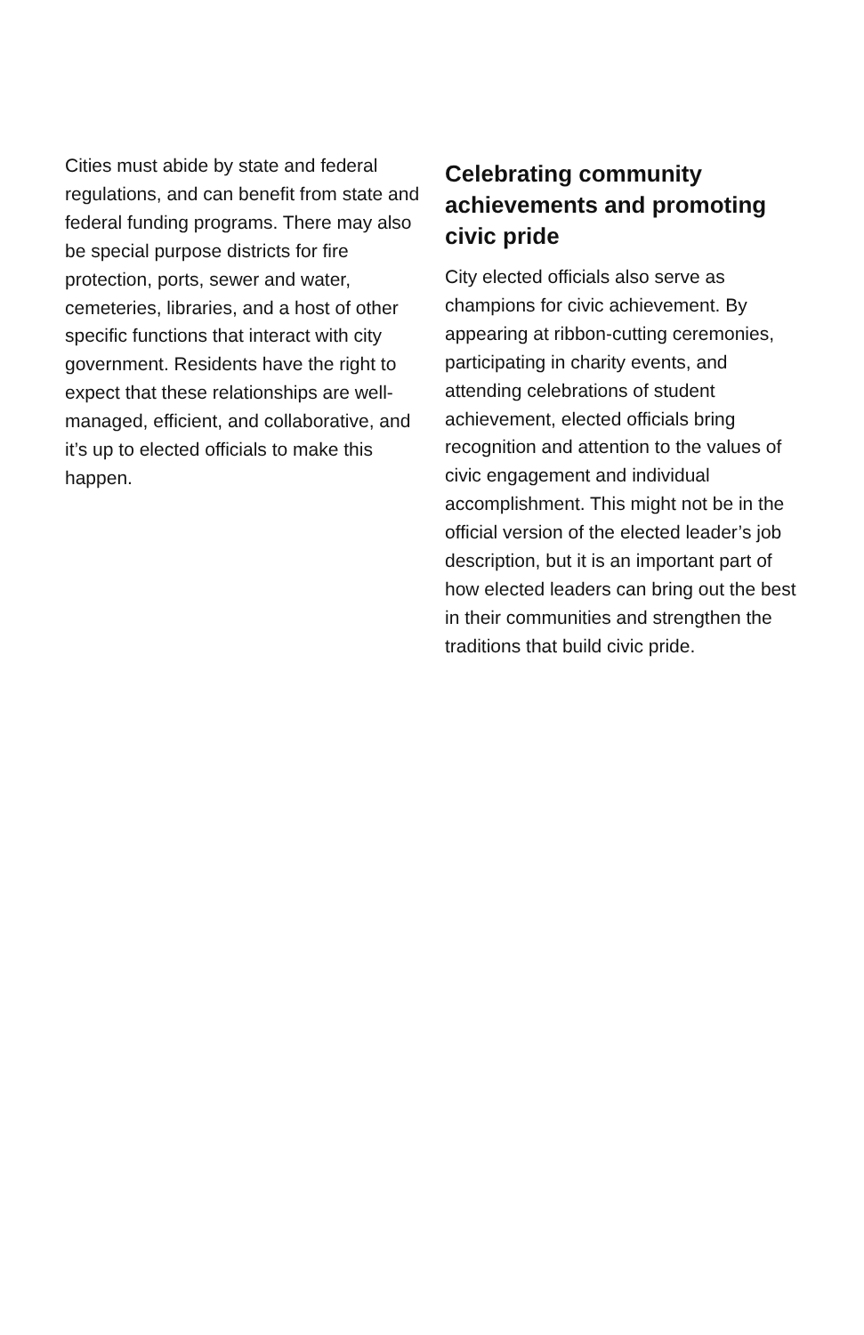Cities must abide by state and federal regulations, and can benefit from state and federal funding programs. There may also be special purpose districts for fire protection, ports, sewer and water, cemeteries, libraries, and a host of other specific functions that interact with city government. Residents have the right to expect that these relationships are well-managed, efficient, and collaborative, and it’s up to elected officials to make this happen.
Celebrating community achievements and promoting civic pride
City elected officials also serve as champions for civic achievement. By appearing at ribbon-cutting ceremonies, participating in charity events, and attending celebrations of student achievement, elected officials bring recognition and attention to the values of civic engagement and individual accomplishment. This might not be in the official version of the elected leader’s job description, but it is an important part of how elected leaders can bring out the best in their communities and strengthen the traditions that build civic pride.